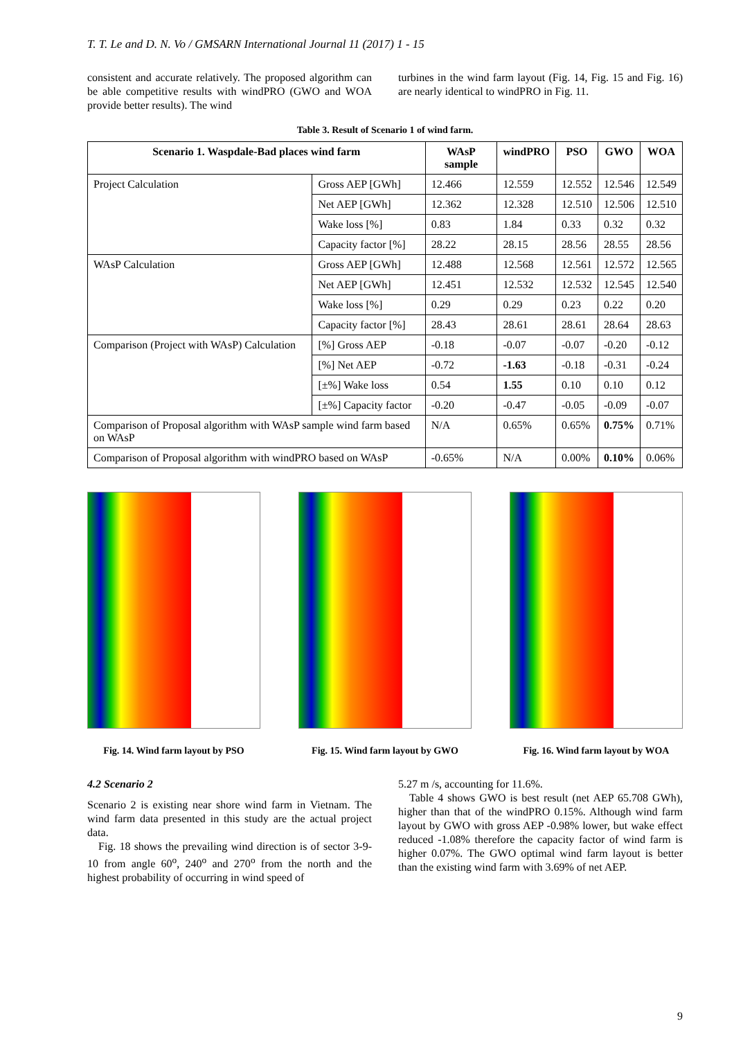T. T. Le and D. N. Vo / GMSARN International Journal 11 (2017) 1 - 15
consistent and accurate relatively. The proposed algorithm can be able competitive results with windPRO (GWO and WOA provide better results). The wind
turbines in the wind farm layout (Fig. 14, Fig. 15 and Fig. 16) are nearly identical to windPRO in Fig. 11.
Table 3. Result of Scenario 1 of wind farm.
| Scenario 1. Waspdale-Bad places wind farm | | WAsP sample | windPRO | PSO | GWO | WOA |
| --- | --- | --- | --- | --- | --- | --- |
| Project Calculation | Gross AEP [GWh] | 12.466 | 12.559 | 12.552 | 12.546 | 12.549 |
| | Net AEP [GWh] | 12.362 | 12.328 | 12.510 | 12.506 | 12.510 |
| | Wake loss [%] | 0.83 | 1.84 | 0.33 | 0.32 | 0.32 |
| | Capacity factor [%] | 28.22 | 28.15 | 28.56 | 28.55 | 28.56 |
| WAsP Calculation | Gross AEP [GWh] | 12.488 | 12.568 | 12.561 | 12.572 | 12.565 |
| | Net AEP [GWh] | 12.451 | 12.532 | 12.532 | 12.545 | 12.540 |
| | Wake loss [%] | 0.29 | 0.29 | 0.23 | 0.22 | 0.20 |
| | Capacity factor [%] | 28.43 | 28.61 | 28.61 | 28.64 | 28.63 |
| Comparison (Project with WAsP) Calculation | [%] Gross AEP | -0.18 | -0.07 | -0.07 | -0.20 | -0.12 |
| | [%] Net AEP | -0.72 | -1.63 | -0.18 | -0.31 | -0.24 |
| | [±%] Wake loss | 0.54 | 1.55 | 0.10 | 0.10 | 0.12 |
| | [±%] Capacity factor | -0.20 | -0.47 | -0.05 | -0.09 | -0.07 |
| Comparison of Proposal algorithm with WAsP sample wind farm based on WAsP | | N/A | 0.65% | 0.65% | 0.75% | 0.71% |
| Comparison of Proposal algorithm with windPRO based on WAsP | | -0.65% | N/A | 0.00% | 0.10% | 0.06% |
Fig. 14. Wind farm layout by PSO
Fig. 15. Wind farm layout by GWO
Fig. 16. Wind farm layout by WOA
4.2 Scenario 2
Scenario 2 is existing near shore wind farm in Vietnam. The wind farm data presented in this study are the actual project data.
Fig. 18 shows the prevailing wind direction is of sector 3-9-10 from angle 60<sup>o</sup>, 240<sup>o</sup> and 270<sup>o</sup> from the north and the highest probability of occurring in wind speed of
5.27 m /s, accounting for 11.6%.
Table 4 shows GWO is best result (net AEP 65.708 GWh), higher than that of the windPRO 0.15%. Although wind farm layout by GWO with gross AEP -0.98% lower, but wake effect reduced -1.08% therefore the capacity factor of wind farm is higher 0.07%. The GWO optimal wind farm layout is better than the existing wind farm with 3.69% of net AEP.
9